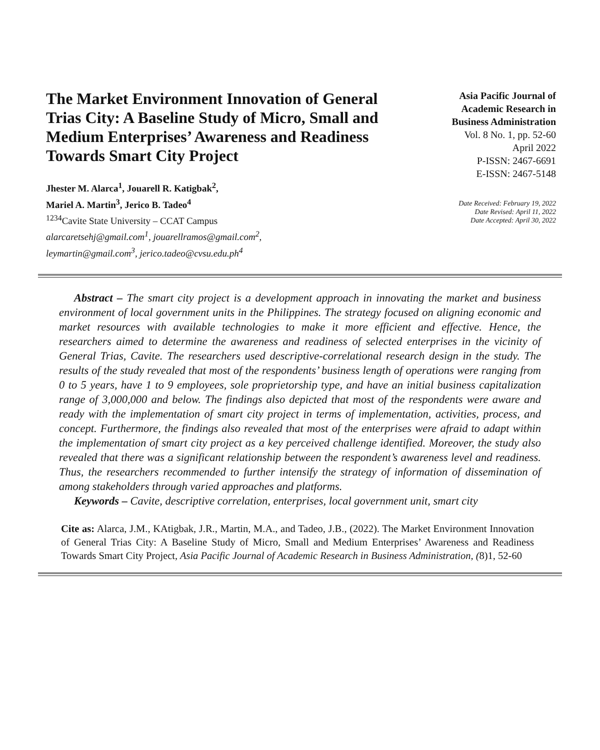The Market Environment Innovation of General Trias City: A Baseline Study of Micro, Small and Medium Enterprises’ Awareness and Readiness Towards Smart City Project
Jhester M. Alarca<sup>1</sup>, Jouarell R. Katigbak<sup>2</sup>,
Mariel A. Martin<sup>3</sup>, Jerico B. Tadeo<sup>4</sup>
<sup>1234</sup>Cavite State University – CCAT Campus
alarcaretsehj@gmail.com<sup>1</sup>, jouarellramos@gmail.com<sup>2</sup>,
leymartin@gmail.com<sup>3</sup>, jerico.tadeo@cvsu.edu.ph<sup>4</sup>
Asia Pacific Journal of Academic Research in Business Administration
Vol. 8 No. 1, pp. 52-60
April 2022
P-ISSN: 2467-6691
E-ISSN: 2467-5148
Date Received: February 19, 2022
Date Revised: April 11, 2022
Date Accepted: April 30, 2022
Abstract – The smart city project is a development approach in innovating the market and business environment of local government units in the Philippines. The strategy focused on aligning economic and market resources with available technologies to make it more efficient and effective. Hence, the researchers aimed to determine the awareness and readiness of selected enterprises in the vicinity of General Trias, Cavite. The researchers used descriptive-correlational research design in the study. The results of the study revealed that most of the respondents’ business length of operations were ranging from 0 to 5 years, have 1 to 9 employees, sole proprietorship type, and have an initial business capitalization range of 3,000,000 and below. The findings also depicted that most of the respondents were aware and ready with the implementation of smart city project in terms of implementation, activities, process, and concept. Furthermore, the findings also revealed that most of the enterprises were afraid to adapt within the implementation of smart city project as a key perceived challenge identified. Moreover, the study also revealed that there was a significant relationship between the respondent’s awareness level and readiness. Thus, the researchers recommended to further intensify the strategy of information of dissemination of among stakeholders through varied approaches and platforms.
Keywords – Cavite, descriptive correlation, enterprises, local government unit, smart city
Cite as: Alarca, J.M., KAtigbak, J.R., Martin, M.A., and Tadeo, J.B., (2022). The Market Environment Innovation of General Trias City: A Baseline Study of Micro, Small and Medium Enterprises’ Awareness and Readiness Towards Smart City Project, Asia Pacific Journal of Academic Research in Business Administration, (8)1, 52-60